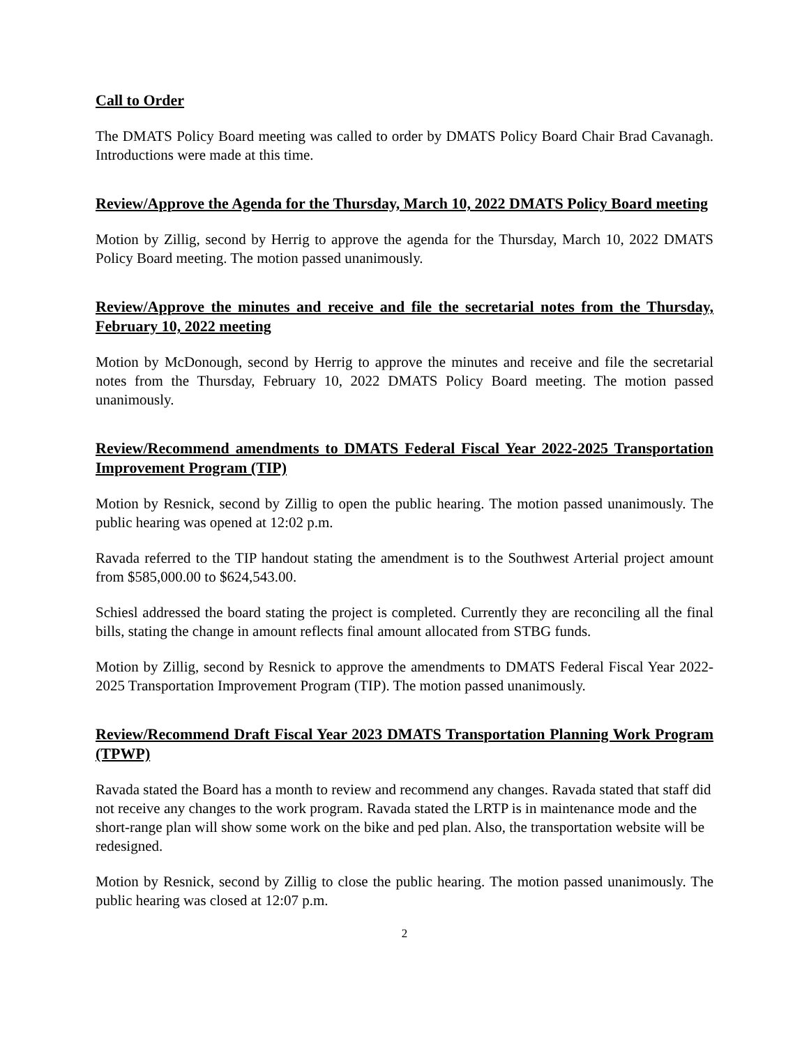Call to Order
The DMATS Policy Board meeting was called to order by DMATS Policy Board Chair Brad Cavanagh. Introductions were made at this time.
Review/Approve the Agenda for the Thursday, March 10, 2022 DMATS Policy Board meeting
Motion by Zillig, second by Herrig to approve the agenda for the Thursday, March 10, 2022 DMATS Policy Board meeting. The motion passed unanimously.
Review/Approve the minutes and receive and file the secretarial notes from the Thursday, February 10, 2022 meeting
Motion by McDonough, second by Herrig to approve the minutes and receive and file the secretarial notes from the Thursday, February 10, 2022 DMATS Policy Board meeting. The motion passed unanimously.
Review/Recommend amendments to DMATS Federal Fiscal Year 2022-2025 Transportation Improvement Program (TIP)
Motion by Resnick, second by Zillig to open the public hearing. The motion passed unanimously. The public hearing was opened at 12:02 p.m.
Ravada referred to the TIP handout stating the amendment is to the Southwest Arterial project amount from $585,000.00 to $624,543.00.
Schiesl addressed the board stating the project is completed. Currently they are reconciling all the final bills, stating the change in amount reflects final amount allocated from STBG funds.
Motion by Zillig, second by Resnick to approve the amendments to DMATS Federal Fiscal Year 2022-2025 Transportation Improvement Program (TIP). The motion passed unanimously.
Review/Recommend Draft Fiscal Year 2023 DMATS Transportation Planning Work Program (TPWP)
Ravada stated the Board has a month to review and recommend any changes. Ravada stated that staff did not receive any changes to the work program. Ravada stated the LRTP is in maintenance mode and the short-range plan will show some work on the bike and ped plan. Also, the transportation website will be redesigned.
Motion by Resnick, second by Zillig to close the public hearing. The motion passed unanimously. The public hearing was closed at 12:07 p.m.
2